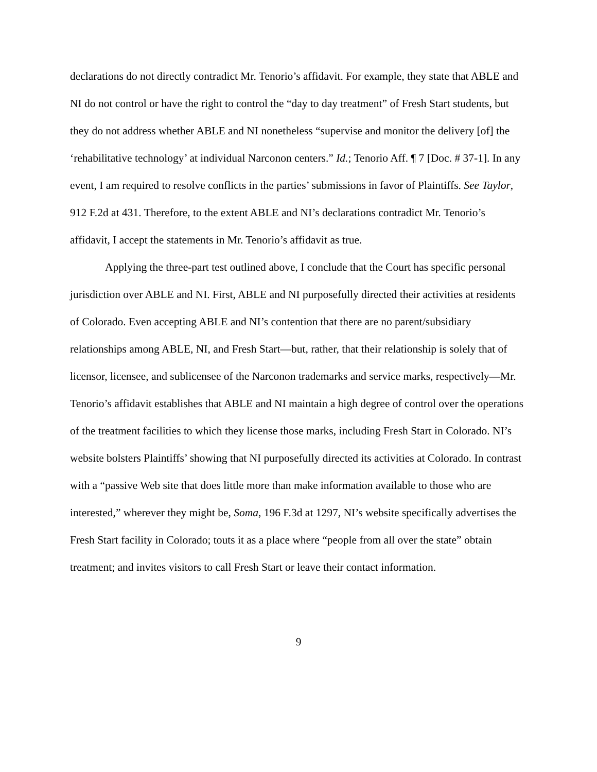declarations do not directly contradict Mr. Tenorio’s affidavit. For example, they state that ABLE and NI do not control or have the right to control the “day to day treatment” of Fresh Start students, but they do not address whether ABLE and NI nonetheless “supervise and monitor the delivery [of] the ‘rehabilitative technology’ at individual Narconon centers.” Id.; Tenorio Aff. ¶ 7 [Doc. # 37-1]. In any event, I am required to resolve conflicts in the parties’ submissions in favor of Plaintiffs. See Taylor, 912 F.2d at 431. Therefore, to the extent ABLE and NI’s declarations contradict Mr. Tenorio’s affidavit, I accept the statements in Mr. Tenorio’s affidavit as true.
Applying the three-part test outlined above, I conclude that the Court has specific personal jurisdiction over ABLE and NI. First, ABLE and NI purposefully directed their activities at residents of Colorado. Even accepting ABLE and NI’s contention that there are no parent/subsidiary relationships among ABLE, NI, and Fresh Start—but, rather, that their relationship is solely that of licensor, licensee, and sublicensee of the Narconon trademarks and service marks, respectively—Mr. Tenorio’s affidavit establishes that ABLE and NI maintain a high degree of control over the operations of the treatment facilities to which they license those marks, including Fresh Start in Colorado. NI’s website bolsters Plaintiffs’ showing that NI purposefully directed its activities at Colorado. In contrast with a “passive Web site that does little more than make information available to those who are interested,” wherever they might be, Soma, 196 F.3d at 1297, NI’s website specifically advertises the Fresh Start facility in Colorado; touts it as a place where “people from all over the state” obtain treatment; and invites visitors to call Fresh Start or leave their contact information.
9